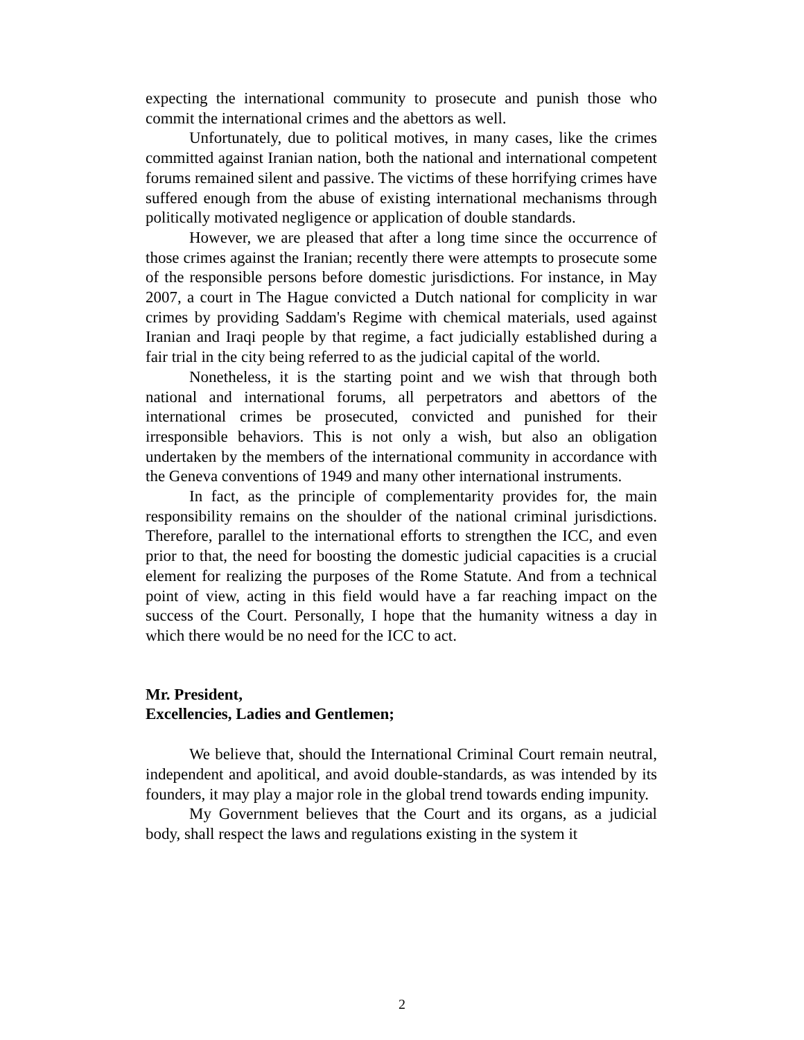expecting the international community to prosecute and punish those who commit the international crimes and the abettors as well.
Unfortunately, due to political motives, in many cases, like the crimes committed against Iranian nation, both the national and international competent forums remained silent and passive. The victims of these horrifying crimes have suffered enough from the abuse of existing international mechanisms through politically motivated negligence or application of double standards.
However, we are pleased that after a long time since the occurrence of those crimes against the Iranian; recently there were attempts to prosecute some of the responsible persons before domestic jurisdictions. For instance, in May 2007, a court in The Hague convicted a Dutch national for complicity in war crimes by providing Saddam's Regime with chemical materials, used against Iranian and Iraqi people by that regime, a fact judicially established during a fair trial in the city being referred to as the judicial capital of the world.
Nonetheless, it is the starting point and we wish that through both national and international forums, all perpetrators and abettors of the international crimes be prosecuted, convicted and punished for their irresponsible behaviors. This is not only a wish, but also an obligation undertaken by the members of the international community in accordance with the Geneva conventions of 1949 and many other international instruments.
In fact, as the principle of complementarity provides for, the main responsibility remains on the shoulder of the national criminal jurisdictions. Therefore, parallel to the international efforts to strengthen the ICC, and even prior to that, the need for boosting the domestic judicial capacities is a crucial element for realizing the purposes of the Rome Statute. And from a technical point of view, acting in this field would have a far reaching impact on the success of the Court. Personally, I hope that the humanity witness a day in which there would be no need for the ICC to act.
Mr. President,
Excellencies, Ladies and Gentlemen;
We believe that, should the International Criminal Court remain neutral, independent and apolitical, and avoid double-standards, as was intended by its founders, it may play a major role in the global trend towards ending impunity.
My Government believes that the Court and its organs, as a judicial body, shall respect the laws and regulations existing in the system it
2